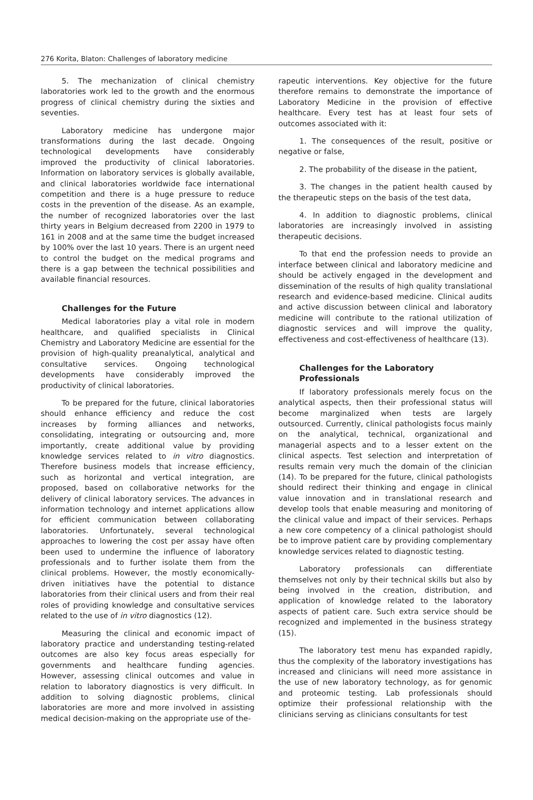276 Korita, Blaton: Challenges of laboratory medicine
5. The mechanization of clinical chemistry laboratories work led to the growth and the enormous progress of clinical chemistry during the sixties and seventies.
Laboratory medicine has undergone major transformations during the last decade. Ongoing technological developments have considerably improved the productivity of clinical laboratories. Information on laboratory services is globally available, and clinical laboratories worldwide face international competition and there is a huge pressure to reduce costs in the prevention of the disease. As an example, the number of recognized laboratories over the last thirty years in Belgium decreased from 2200 in 1979 to 161 in 2008 and at the same time the budget increased by 100% over the last 10 years. There is an urgent need to control the budget on the medical programs and there is a gap between the technical possibilities and available financial resources.
Challenges for the Future
Medical laboratories play a vital role in modern healthcare, and qualified specialists in Clinical Chemistry and Laboratory Medicine are essential for the provision of high-quality preanalytical, analytical and consultative services. Ongoing technological developments have considerably improved the productivity of clinical laboratories.
To be prepared for the future, clinical laboratories should enhance efficiency and reduce the cost increases by forming alliances and networks, consolidating, integrating or outsourcing and, more importantly, create additional value by providing knowledge services related to in vitro diagnostics. Therefore business models that increase efficiency, such as horizontal and vertical integration, are proposed, based on collaborative networks for the delivery of clinical laboratory services. The advances in information technology and internet applications allow for efficient communication between collaborating laboratories. Unfortunately, several technological approaches to lowering the cost per assay have often been used to undermine the influence of laboratory professionals and to further isolate them from the clinical problems. However, the mostly economically-driven initiatives have the potential to distance laboratories from their clinical users and from their real roles of providing knowledge and consultative services related to the use of in vitro diagnostics (12).
Measuring the clinical and economic impact of laboratory practice and understanding testing-related outcomes are also key focus areas especially for governments and healthcare funding agencies. However, assessing clinical outcomes and value in relation to laboratory diagnostics is very difficult. In addition to solving diagnostic problems, clinical laboratories are more and more involved in assisting medical decision-making on the appropriate use of the-
rapeutic interventions. Key objective for the future therefore remains to demonstrate the importance of Laboratory Medicine in the provision of effective healthcare. Every test has at least four sets of outcomes associated with it:
1. The consequences of the result, positive or negative or false,
2. The probability of the disease in the patient,
3. The changes in the patient health caused by the therapeutic steps on the basis of the test data,
4. In addition to diagnostic problems, clinical laboratories are increasingly involved in assisting therapeutic decisions.
To that end the profession needs to provide an interface between clinical and laboratory medicine and should be actively engaged in the development and dissemination of the results of high quality translational research and evidence-based medicine. Clinical audits and active discussion between clinical and laboratory medicine will contribute to the rational utilization of diagnostic services and will improve the quality, effectiveness and cost-effectiveness of healthcare (13).
Challenges for the Laboratory
Professionals
If laboratory professionals merely focus on the analytical aspects, then their professional status will become marginalized when tests are largely outsourced. Currently, clinical pathologists focus mainly on the analytical, technical, organizational and managerial aspects and to a lesser extent on the clinical aspects. Test selection and interpretation of results remain very much the domain of the clinician (14). To be prepared for the future, clinical pathologists should redirect their thinking and engage in clinical value innovation and in translational research and develop tools that enable measuring and monitoring of the clinical value and impact of their services. Perhaps a new core competency of a clinical pathologist should be to improve patient care by providing complementary knowledge services related to diagnostic testing.
Laboratory professionals can differentiate themselves not only by their technical skills but also by being involved in the creation, distribution, and application of knowledge related to the laboratory aspects of patient care. Such extra service should be recognized and implemented in the business strategy (15).
The laboratory test menu has expanded rapidly, thus the complexity of the laboratory investigations has increased and clinicians will need more assistance in the use of new laboratory technology, as for genomic and proteomic testing. Lab professionals should optimize their professional relationship with the clinicians serving as clinicians consultants for test